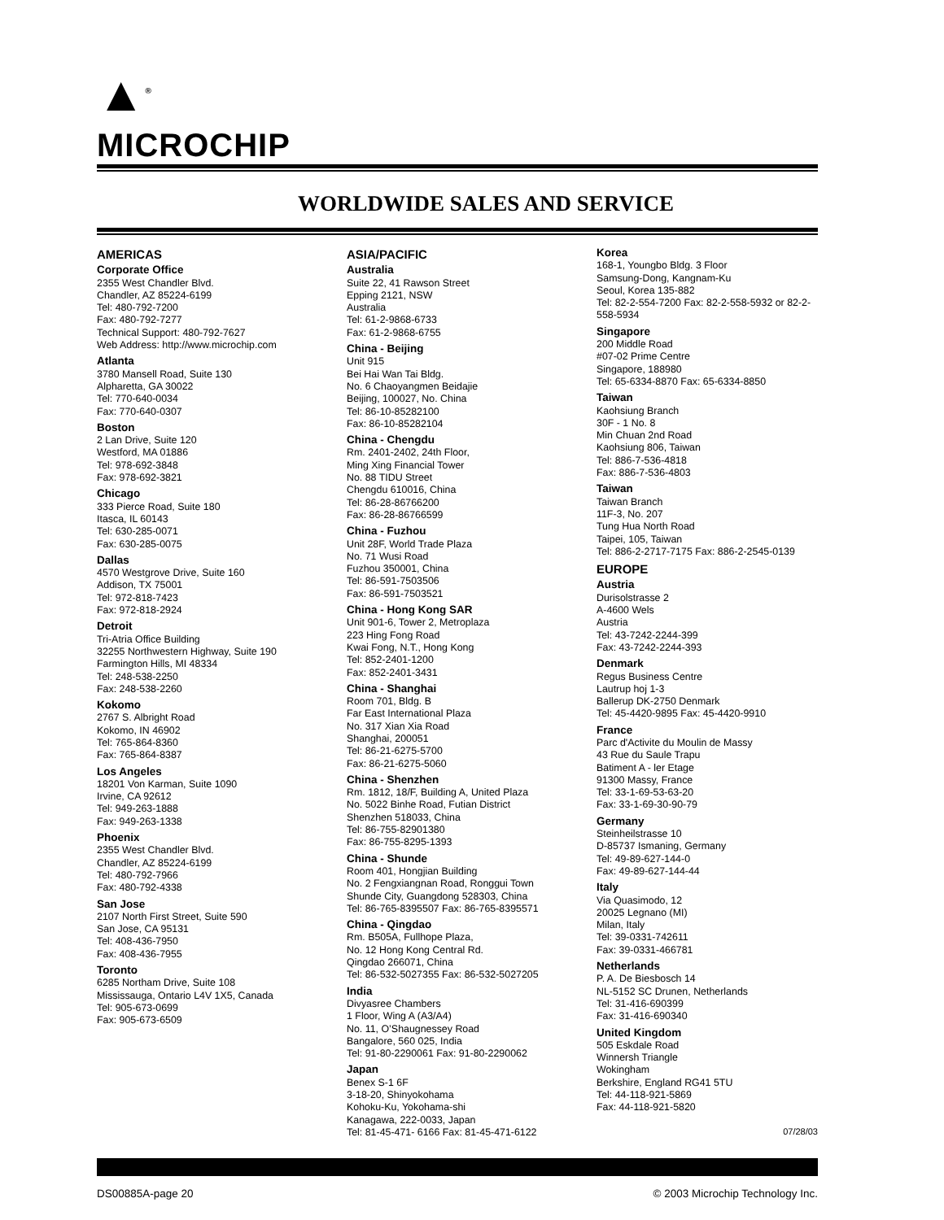▲<sup>®</sup>
MICROCHIP
WORLDWIDE SALES AND SERVICE
AMERICAS
Corporate Office
2355 West Chandler Blvd.
Chandler, AZ 85224-6199
Tel: 480-792-7200
Fax: 480-792-7277
Technical Support: 480-792-7627
Web Address: http://www.microchip.com
Atlanta
3780 Mansell Road, Suite 130
Alpharetta, GA 30022
Tel: 770-640-0034
Fax: 770-640-0307
Boston
2 Lan Drive, Suite 120
Westford, MA 01886
Tel: 978-692-3848
Fax: 978-692-3821
Chicago
333 Pierce Road, Suite 180
Itasca, IL 60143
Tel: 630-285-0071
Fax: 630-285-0075
Dallas
4570 Westgrove Drive, Suite 160
Addison, TX 75001
Tel: 972-818-7423
Fax: 972-818-2924
Detroit
Tri-Atria Office Building
32255 Northwestern Highway, Suite 190
Farmington Hills, MI 48334
Tel: 248-538-2250
Fax: 248-538-2260
Kokomo
2767 S. Albright Road
Kokomo, IN 46902
Tel: 765-864-8360
Fax: 765-864-8387
Los Angeles
18201 Von Karman, Suite 1090
Irvine, CA 92612
Tel: 949-263-1888
Fax: 949-263-1338
Phoenix
2355 West Chandler Blvd.
Chandler, AZ 85224-6199
Tel: 480-792-7966
Fax: 480-792-4338
San Jose
2107 North First Street, Suite 590
San Jose, CA 95131
Tel: 408-436-7950
Fax: 408-436-7955
Toronto
6285 Northam Drive, Suite 108
Mississauga, Ontario L4V 1X5, Canada
Tel: 905-673-0699
Fax: 905-673-6509
ASIA/PACIFIC
Australia
Suite 22, 41 Rawson Street
Epping 2121, NSW
Australia
Tel: 61-2-9868-6733
Fax: 61-2-9868-6755
China - Beijing
Unit 915
Bei Hai Wan Tai Bldg.
No. 6 Chaoyangmen Beidajie
Beijing, 100027, No. China
Tel: 86-10-85282100
Fax: 86-10-85282104
China - Chengdu
Rm. 2401-2402, 24th Floor,
Ming Xing Financial Tower
No. 88 TIDU Street
Chengdu 610016, China
Tel: 86-28-86766200
Fax: 86-28-86766599
China - Fuzhou
Unit 28F, World Trade Plaza
No. 71 Wusi Road
Fuzhou 350001, China
Tel: 86-591-7503506
Fax: 86-591-7503521
China - Hong Kong SAR
Unit 901-6, Tower 2, Metroplaza
223 Hing Fong Road
Kwai Fong, N.T., Hong Kong
Tel: 852-2401-1200
Fax: 852-2401-3431
China - Shanghai
Room 701, Bldg. B
Far East International Plaza
No. 317 Xian Xia Road
Shanghai, 200051
Tel: 86-21-6275-5700
Fax: 86-21-6275-5060
China - Shenzhen
Rm. 1812, 18/F, Building A, United Plaza
No. 5022 Binhe Road, Futian District
Shenzhen 518033, China
Tel: 86-755-82901380
Fax: 86-755-8295-1393
China - Shunde
Room 401, Hongjian Building
No. 2 Fengxiangnan Road, Ronggui Town
Shunde City, Guangdong 528303, China
Tel: 86-765-8395507 Fax: 86-765-8395571
China - Qingdao
Rm. B505A, Fullhope Plaza,
No. 12 Hong Kong Central Rd.
Qingdao 266071, China
Tel: 86-532-5027355 Fax: 86-532-5027205
India
Divyasree Chambers
1 Floor, Wing A (A3/A4)
No. 11, O’Shaugnessey Road
Bangalore, 560 025, India
Tel: 91-80-2290061 Fax: 91-80-2290062
Japan
Benex S-1 6F
3-18-20, Shinyokohama
Kohoku-Ku, Yokohama-shi
Kanagawa, 222-0033, Japan
Tel: 81-45-471- 6166 Fax: 81-45-471-6122
Korea
168-1, Youngbo Bldg. 3 Floor
Samsung-Dong, Kangnam-Ku
Seoul, Korea 135-882
Tel: 82-2-554-7200 Fax: 82-2-558-5932 or 82-2-558-5934
Singapore
200 Middle Road
#07-02 Prime Centre
Singapore, 188980
Tel: 65-6334-8870 Fax: 65-6334-8850
Taiwan
Kaohsiung Branch
30F - 1 No. 8
Min Chuan 2nd Road
Kaohsiung 806, Taiwan
Tel: 886-7-536-4818
Fax: 886-7-536-4803
Taiwan
Taiwan Branch
11F-3, No. 207
Tung Hua North Road
Taipei, 105, Taiwan
Tel: 886-2-2717-7175 Fax: 886-2-2545-0139
EUROPE
Austria
Durisolstrasse 2
A-4600 Wels
Austria
Tel: 43-7242-2244-399
Fax: 43-7242-2244-393
Denmark
Regus Business Centre
Lautrup hoj 1-3
Ballerup DK-2750 Denmark
Tel: 45-4420-9895 Fax: 45-4420-9910
France
Parc d'Activite du Moulin de Massy
43 Rue du Saule Trapu
Batiment A - ler Etage
91300 Massy, France
Tel: 33-1-69-53-63-20
Fax: 33-1-69-30-90-79
Germany
Steinheilstrasse 10
D-85737 Ismaning, Germany
Tel: 49-89-627-144-0
Fax: 49-89-627-144-44
Italy
Via Quasimodo, 12
20025 Legnano (MI)
Milan, Italy
Tel: 39-0331-742611
Fax: 39-0331-466781
Netherlands
P. A. De Biesbosch 14
NL-5152 SC Drunen, Netherlands
Tel: 31-416-690399
Fax: 31-416-690340
United Kingdom
505 Eskdale Road
Winnersh Triangle
Wokingham
Berkshire, England RG41 5TU
Tel: 44-118-921-5869
Fax: 44-118-921-5820
07/28/03
DS00885A-page 20 © 2003 Microchip Technology Inc.